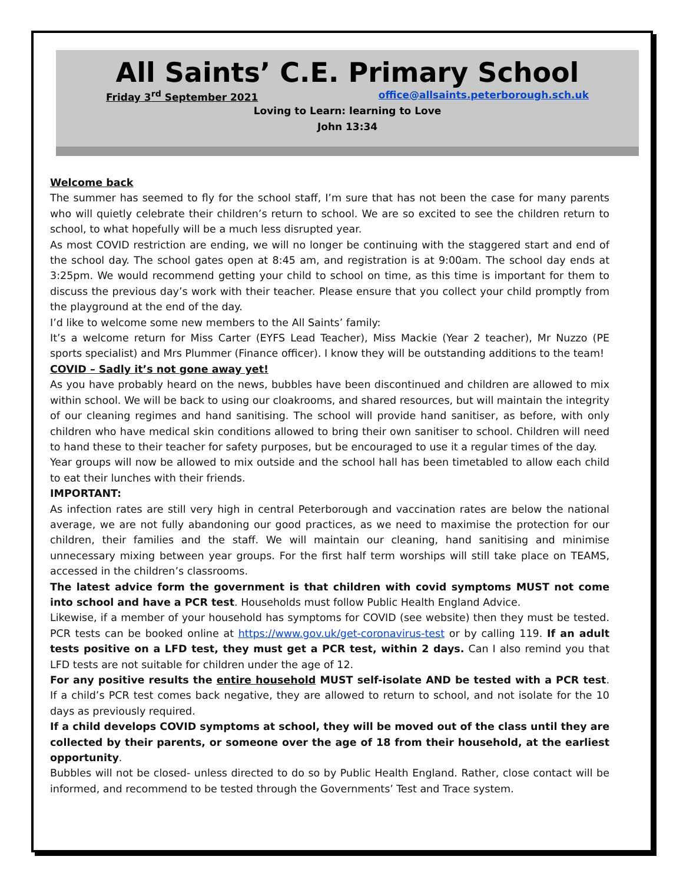All Saints’ C.E. Primary School
Friday 3<sup>rd</sup> September 2021 office@allsaints.peterborough.sch.uk
Loving to Learn: learning to Love
John 13:34
Welcome back
The summer has seemed to fly for the school staff, I’m sure that has not been the case for many parents who will quietly celebrate their children’s return to school. We are so excited to see the children return to school, to what hopefully will be a much less disrupted year.
As most COVID restriction are ending, we will no longer be continuing with the staggered start and end of the school day. The school gates open at 8:45 am, and registration is at 9:00am. The school day ends at 3:25pm. We would recommend getting your child to school on time, as this time is important for them to discuss the previous day’s work with their teacher. Please ensure that you collect your child promptly from the playground at the end of the day.
I’d like to welcome some new members to the All Saints’ family:
It’s a welcome return for Miss Carter (EYFS Lead Teacher), Miss Mackie (Year 2 teacher), Mr Nuzzo (PE sports specialist) and Mrs Plummer (Finance officer). I know they will be outstanding additions to the team!
COVID – Sadly it’s not gone away yet!
As you have probably heard on the news, bubbles have been discontinued and children are allowed to mix within school. We will be back to using our cloakrooms, and shared resources, but will maintain the integrity of our cleaning regimes and hand sanitising. The school will provide hand sanitiser, as before, with only children who have medical skin conditions allowed to bring their own sanitiser to school. Children will need to hand these to their teacher for safety purposes, but be encouraged to use it a regular times of the day.
Year groups will now be allowed to mix outside and the school hall has been timetabled to allow each child to eat their lunches with their friends.
IMPORTANT:
As infection rates are still very high in central Peterborough and vaccination rates are below the national average, we are not fully abandoning our good practices, as we need to maximise the protection for our children, their families and the staff. We will maintain our cleaning, hand sanitising and minimise unnecessary mixing between year groups. For the first half term worships will still take place on TEAMS, accessed in the children’s classrooms.
The latest advice form the government is that children with covid symptoms MUST not come into school and have a PCR test. Households must follow Public Health England Advice.
Likewise, if a member of your household has symptoms for COVID (see website) then they must be tested. PCR tests can be booked online at https://www.gov.uk/get-coronavirus-test or by calling 119. If an adult tests positive on a LFD test, they must get a PCR test, within 2 days. Can I also remind you that LFD tests are not suitable for children under the age of 12.
For any positive results the entire household MUST self-isolate AND be tested with a PCR test. If a child’s PCR test comes back negative, they are allowed to return to school, and not isolate for the 10 days as previously required.
If a child develops COVID symptoms at school, they will be moved out of the class until they are collected by their parents, or someone over the age of 18 from their household, at the earliest opportunity.
Bubbles will not be closed- unless directed to do so by Public Health England. Rather, close contact will be informed, and recommend to be tested through the Governments’ Test and Trace system.